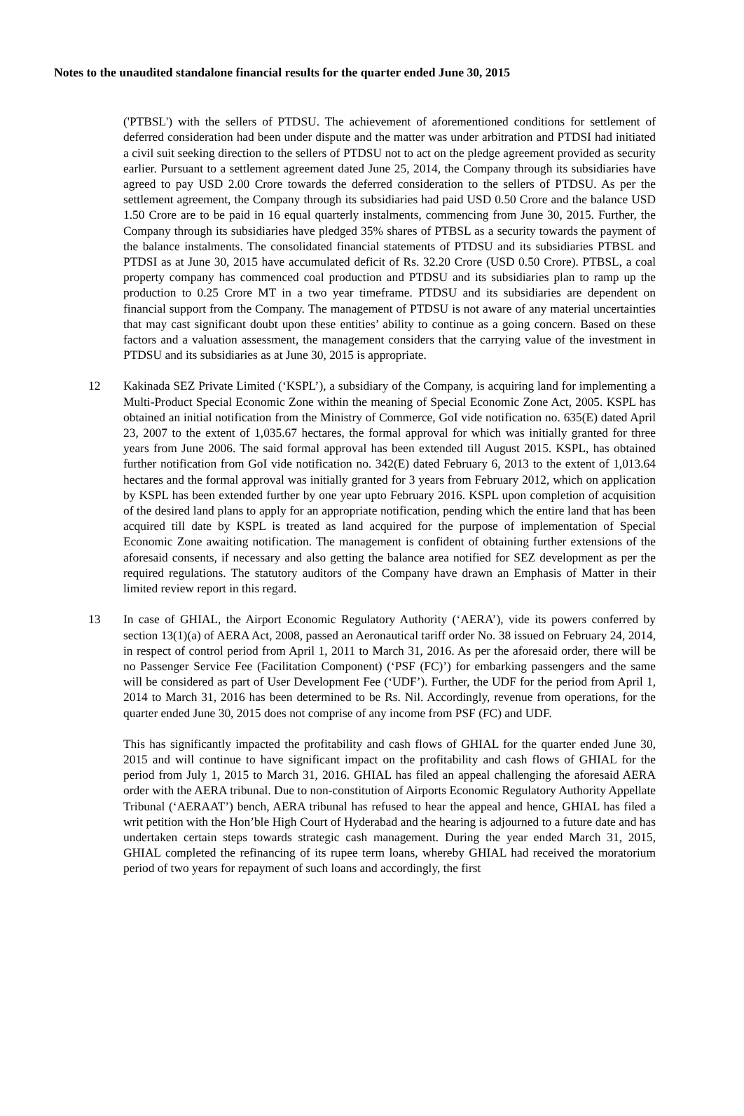Notes to the unaudited standalone financial results for the quarter ended June 30, 2015
('PTBSL') with the sellers of PTDSU. The achievement of aforementioned conditions for settlement of deferred consideration had been under dispute and the matter was under arbitration and PTDSI had initiated a civil suit seeking direction to the sellers of PTDSU not to act on the pledge agreement provided as security earlier. Pursuant to a settlement agreement dated June 25, 2014, the Company through its subsidiaries have agreed to pay USD 2.00 Crore towards the deferred consideration to the sellers of PTDSU. As per the settlement agreement, the Company through its subsidiaries had paid USD 0.50 Crore and the balance USD 1.50 Crore are to be paid in 16 equal quarterly instalments, commencing from June 30, 2015. Further, the Company through its subsidiaries have pledged 35% shares of PTBSL as a security towards the payment of the balance instalments. The consolidated financial statements of PTDSU and its subsidiaries PTBSL and PTDSI as at June 30, 2015 have accumulated deficit of Rs. 32.20 Crore (USD 0.50 Crore). PTBSL, a coal property company has commenced coal production and PTDSU and its subsidiaries plan to ramp up the production to 0.25 Crore MT in a two year timeframe. PTDSU and its subsidiaries are dependent on financial support from the Company. The management of PTDSU is not aware of any material uncertainties that may cast significant doubt upon these entities’ ability to continue as a going concern. Based on these factors and a valuation assessment, the management considers that the carrying value of the investment in PTDSU and its subsidiaries as at June 30, 2015 is appropriate.
12 Kakinada SEZ Private Limited (‘KSPL’), a subsidiary of the Company, is acquiring land for implementing a Multi-Product Special Economic Zone within the meaning of Special Economic Zone Act, 2005. KSPL has obtained an initial notification from the Ministry of Commerce, GoI vide notification no. 635(E) dated April 23, 2007 to the extent of 1,035.67 hectares, the formal approval for which was initially granted for three years from June 2006. The said formal approval has been extended till August 2015. KSPL, has obtained further notification from GoI vide notification no. 342(E) dated February 6, 2013 to the extent of 1,013.64 hectares and the formal approval was initially granted for 3 years from February 2012, which on application by KSPL has been extended further by one year upto February 2016. KSPL upon completion of acquisition of the desired land plans to apply for an appropriate notification, pending which the entire land that has been acquired till date by KSPL is treated as land acquired for the purpose of implementation of Special Economic Zone awaiting notification. The management is confident of obtaining further extensions of the aforesaid consents, if necessary and also getting the balance area notified for SEZ development as per the required regulations. The statutory auditors of the Company have drawn an Emphasis of Matter in their limited review report in this regard.
13 In case of GHIAL, the Airport Economic Regulatory Authority (‘AERA’), vide its powers conferred by section 13(1)(a) of AERA Act, 2008, passed an Aeronautical tariff order No. 38 issued on February 24, 2014, in respect of control period from April 1, 2011 to March 31, 2016. As per the aforesaid order, there will be no Passenger Service Fee (Facilitation Component) (‘PSF (FC)’) for embarking passengers and the same will be considered as part of User Development Fee (‘UDF’). Further, the UDF for the period from April 1, 2014 to March 31, 2016 has been determined to be Rs. Nil. Accordingly, revenue from operations, for the quarter ended June 30, 2015 does not comprise of any income from PSF (FC) and UDF.
This has significantly impacted the profitability and cash flows of GHIAL for the quarter ended June 30, 2015 and will continue to have significant impact on the profitability and cash flows of GHIAL for the period from July 1, 2015 to March 31, 2016. GHIAL has filed an appeal challenging the aforesaid AERA order with the AERA tribunal. Due to non-constitution of Airports Economic Regulatory Authority Appellate Tribunal (‘AERAAT’) bench, AERA tribunal has refused to hear the appeal and hence, GHIAL has filed a writ petition with the Hon’ble High Court of Hyderabad and the hearing is adjourned to a future date and has undertaken certain steps towards strategic cash management. During the year ended March 31, 2015, GHIAL completed the refinancing of its rupee term loans, whereby GHIAL had received the moratorium period of two years for repayment of such loans and accordingly, the first